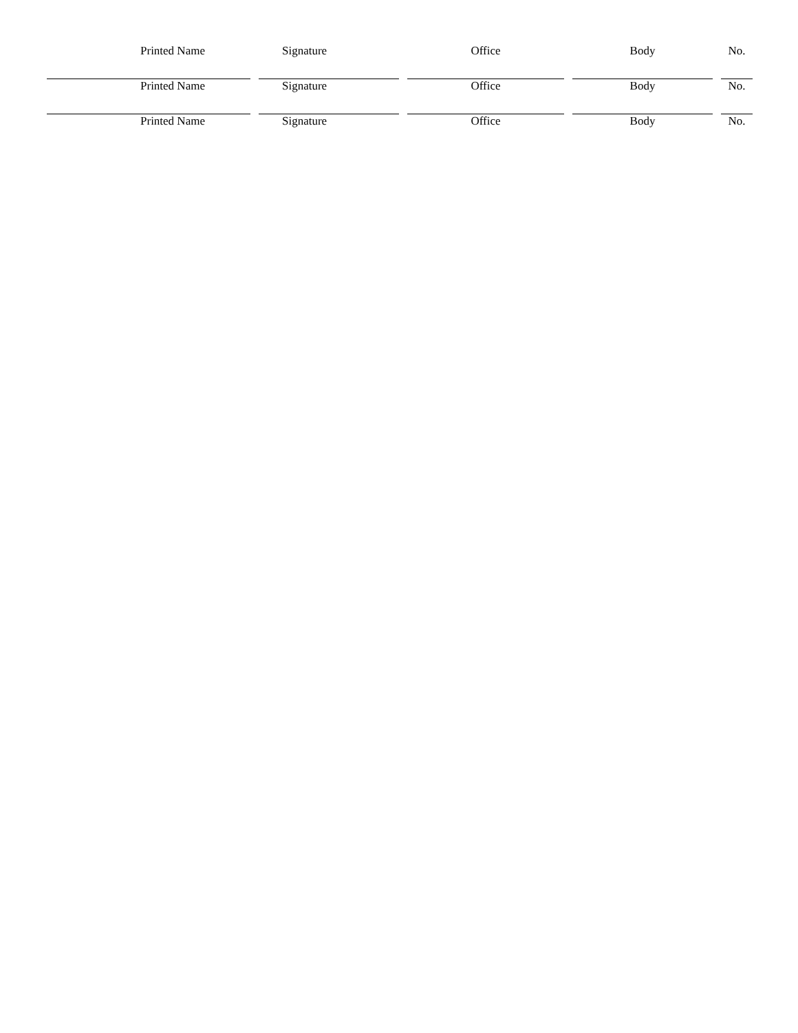| Printed Name | Signature | Office | Body | No. |
| Printed Name | Signature | Office | Body | No. |
| Printed Name | Signature | Office | Body | No. |